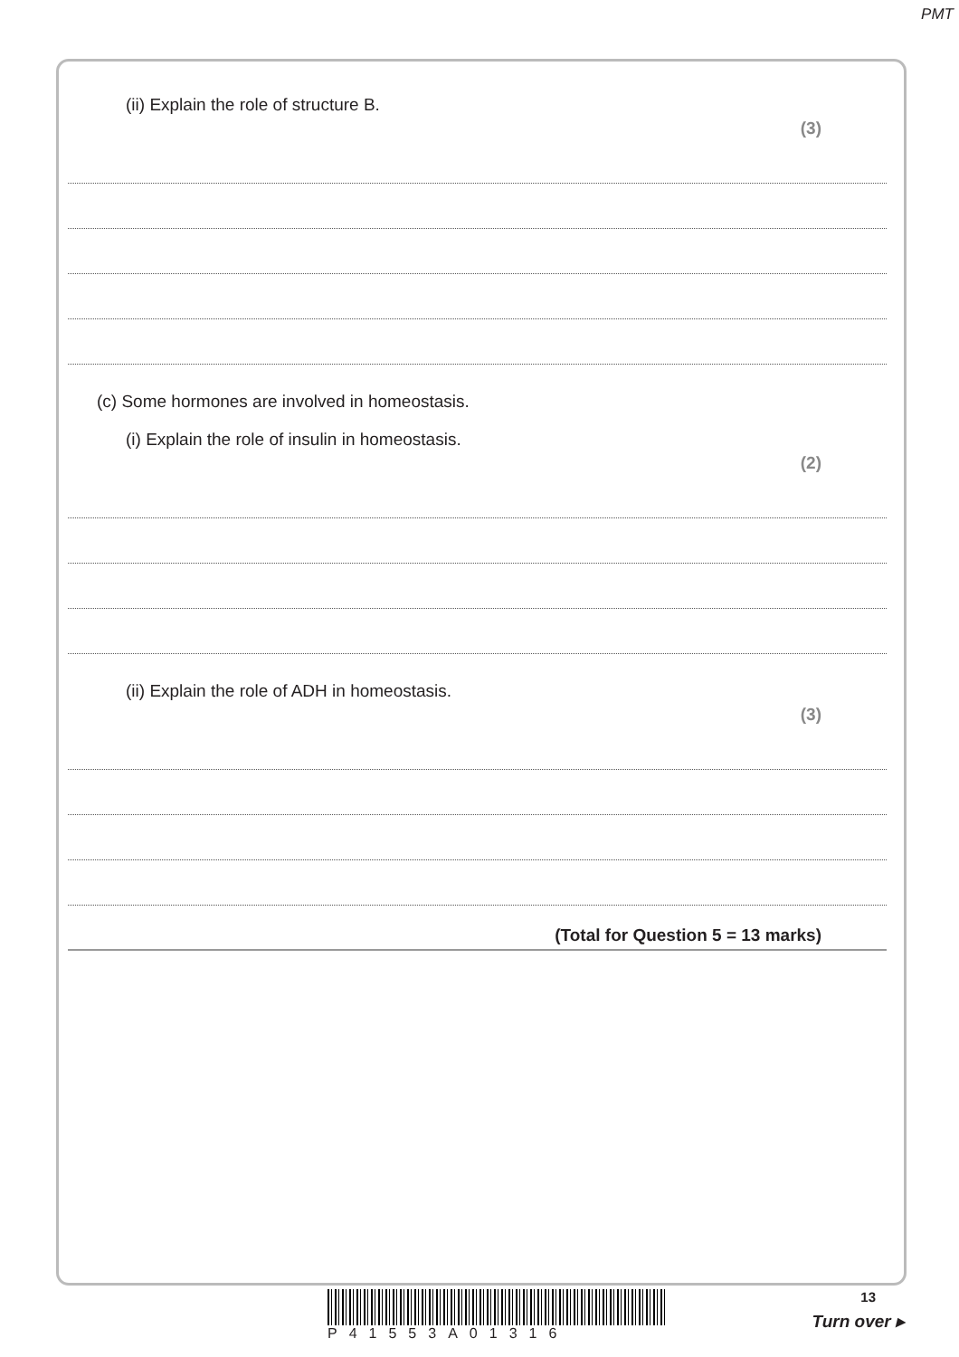PMT
(ii) Explain the role of structure B. (3)
(c) Some hormones are involved in homeostasis.
(i) Explain the role of insulin in homeostasis. (2)
(ii) Explain the role of ADH in homeostasis. (3)
(Total for Question 5 = 13 marks)
P41553A01316
13
Turn over ▸